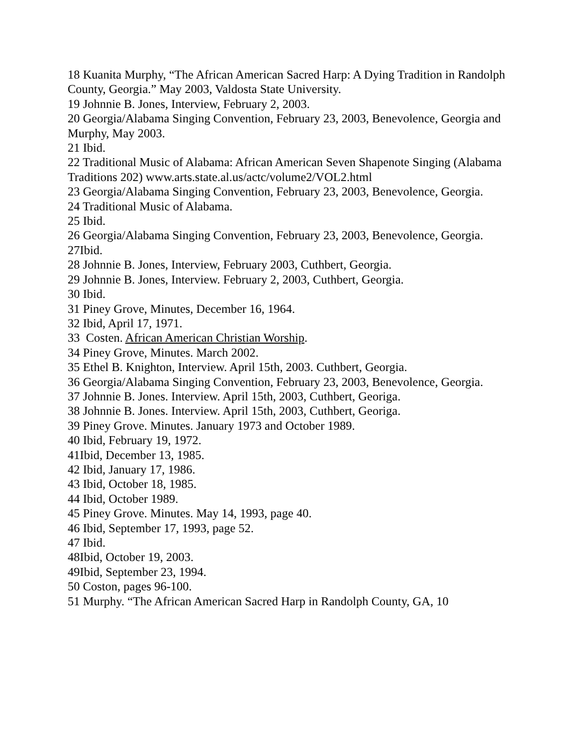18 Kuanita Murphy, “The African American Sacred Harp: A Dying Tradition in Randolph County, Georgia.” May 2003, Valdosta State University.
19 Johnnie B. Jones, Interview, February 2, 2003.
20 Georgia/Alabama Singing Convention, February 23, 2003, Benevolence, Georgia and Murphy, May 2003.
21 Ibid.
22 Traditional Music of Alabama: African American Seven Shapenote Singing (Alabama Traditions 202) www.arts.state.al.us/actc/volume2/VOL2.html
23 Georgia/Alabama Singing Convention, February 23, 2003, Benevolence, Georgia.
24 Traditional Music of Alabama.
25 Ibid.
26 Georgia/Alabama Singing Convention, February 23, 2003, Benevolence, Georgia.
27Ibid.
28 Johnnie B. Jones, Interview, February 2003, Cuthbert, Georgia.
29 Johnnie B. Jones, Interview. February 2, 2003, Cuthbert, Georgia.
30 Ibid.
31 Piney Grove, Minutes, December 16, 1964.
32 Ibid, April 17, 1971.
33 Costen. African American Christian Worship.
34 Piney Grove, Minutes. March 2002.
35 Ethel B. Knighton, Interview. April 15th, 2003. Cuthbert, Georgia.
36 Georgia/Alabama Singing Convention, February 23, 2003, Benevolence, Georgia.
37 Johnnie B. Jones. Interview. April 15th, 2003, Cuthbert, Georiga.
38 Johnnie B. Jones. Interview. April 15th, 2003, Cuthbert, Georiga.
39 Piney Grove. Minutes. January 1973 and October 1989.
40 Ibid, February 19, 1972.
41Ibid, December 13, 1985.
42 Ibid, January 17, 1986.
43 Ibid, October 18, 1985.
44 Ibid, October 1989.
45 Piney Grove. Minutes. May 14, 1993, page 40.
46 Ibid, September 17, 1993, page 52.
47 Ibid.
48Ibid, October 19, 2003.
49Ibid, September 23, 1994.
50 Coston, pages 96-100.
51 Murphy. “The African American Sacred Harp in Randolph County, GA, 10